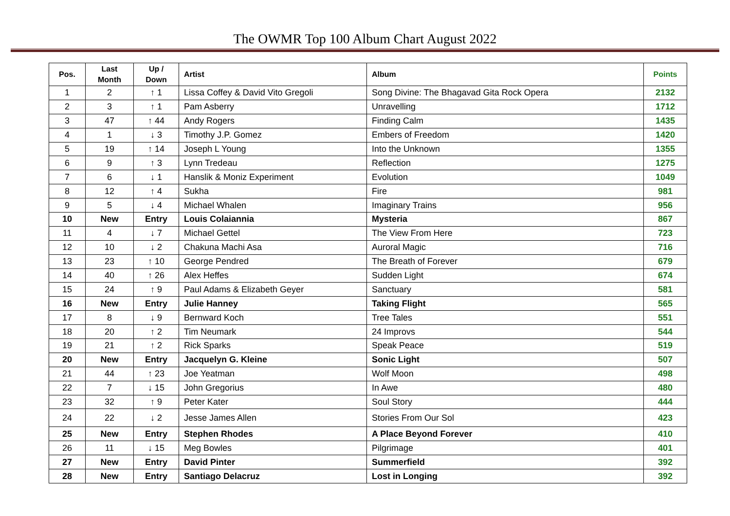The OWMR Top 100 Album Chart August 2022
| Pos. | Last Month | Up / Down | Artist | Album | Points |
| --- | --- | --- | --- | --- | --- |
| 1 | 2 | ↑ 1 | Lissa Coffey & David Vito Gregoli | Song Divine: The Bhagavad Gita Rock Opera | 2132 |
| 2 | 3 | ↑ 1 | Pam Asberry | Unravelling | 1712 |
| 3 | 47 | ↑ 44 | Andy Rogers | Finding Calm | 1435 |
| 4 | 1 | ↓ 3 | Timothy J.P. Gomez | Embers of Freedom | 1420 |
| 5 | 19 | ↑ 14 | Joseph L Young | Into the Unknown | 1355 |
| 6 | 9 | ↑ 3 | Lynn Tredeau | Reflection | 1275 |
| 7 | 6 | ↓ 1 | Hanslik & Moniz Experiment | Evolution | 1049 |
| 8 | 12 | ↑ 4 | Sukha | Fire | 981 |
| 9 | 5 | ↓ 4 | Michael Whalen | Imaginary Trains | 956 |
| 10 | New | Entry | Louis Colaiannia | Mysteria | 867 |
| 11 | 4 | ↓ 7 | Michael Gettel | The View From Here | 723 |
| 12 | 10 | ↓ 2 | Chakuna Machi Asa | Auroral Magic | 716 |
| 13 | 23 | ↑ 10 | George Pendred | The Breath of Forever | 679 |
| 14 | 40 | ↑ 26 | Alex Heffes | Sudden Light | 674 |
| 15 | 24 | ↑ 9 | Paul Adams & Elizabeth Geyer | Sanctuary | 581 |
| 16 | New | Entry | Julie Hanney | Taking Flight | 565 |
| 17 | 8 | ↓ 9 | Bernward Koch | Tree Tales | 551 |
| 18 | 20 | ↑ 2 | Tim Neumark | 24 Improvs | 544 |
| 19 | 21 | ↑ 2 | Rick Sparks | Speak Peace | 519 |
| 20 | New | Entry | Jacquelyn G. Kleine | Sonic Light | 507 |
| 21 | 44 | ↑ 23 | Joe Yeatman | Wolf Moon | 498 |
| 22 | 7 | ↓ 15 | John Gregorius | In Awe | 480 |
| 23 | 32 | ↑ 9 | Peter Kater | Soul Story | 444 |
| 24 | 22 | ↓ 2 | Jesse James Allen | Stories From Our Sol | 423 |
| 25 | New | Entry | Stephen Rhodes | A Place Beyond Forever | 410 |
| 26 | 11 | ↓ 15 | Meg Bowles | Pilgrimage | 401 |
| 27 | New | Entry | David Pinter | Summerfield | 392 |
| 28 | New | Entry | Santiago Delacruz | Lost in Longing | 392 |